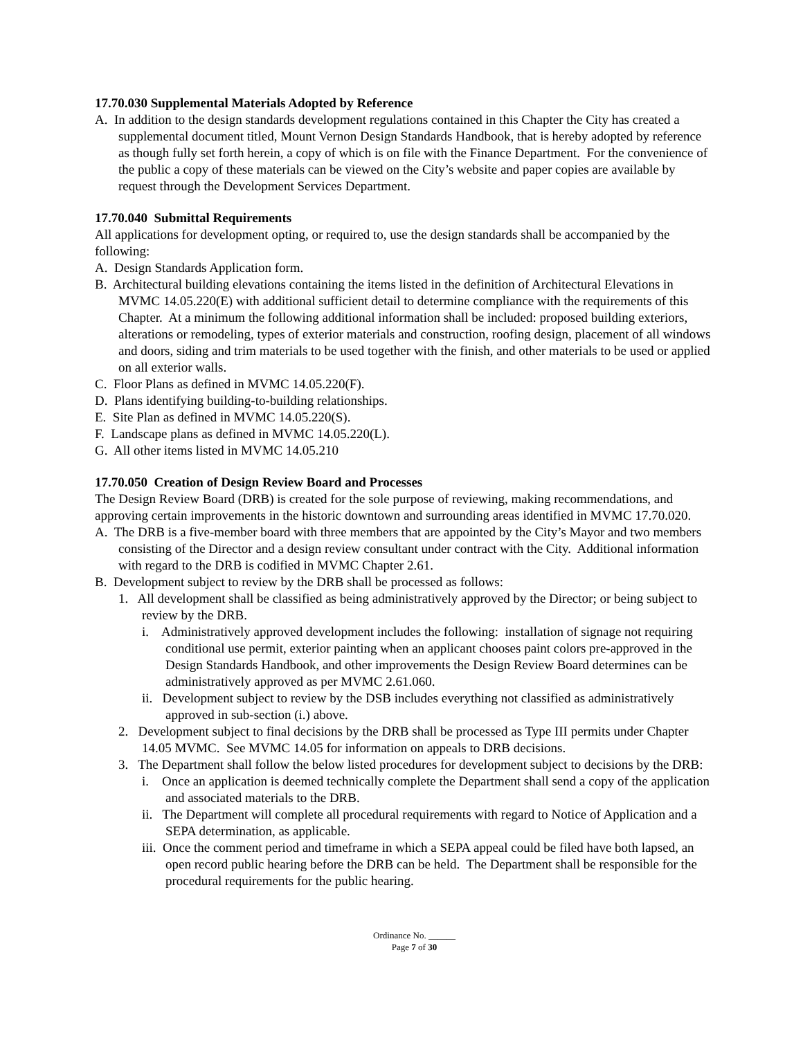17.70.030 Supplemental Materials Adopted by Reference
A. In addition to the design standards development regulations contained in this Chapter the City has created a supplemental document titled, Mount Vernon Design Standards Handbook, that is hereby adopted by reference as though fully set forth herein, a copy of which is on file with the Finance Department. For the convenience of the public a copy of these materials can be viewed on the City’s website and paper copies are available by request through the Development Services Department.
17.70.040 Submittal Requirements
All applications for development opting, or required to, use the design standards shall be accompanied by the following:
A. Design Standards Application form.
B. Architectural building elevations containing the items listed in the definition of Architectural Elevations in MVMC 14.05.220(E) with additional sufficient detail to determine compliance with the requirements of this Chapter. At a minimum the following additional information shall be included: proposed building exteriors, alterations or remodeling, types of exterior materials and construction, roofing design, placement of all windows and doors, siding and trim materials to be used together with the finish, and other materials to be used or applied on all exterior walls.
C. Floor Plans as defined in MVMC 14.05.220(F).
D. Plans identifying building-to-building relationships.
E. Site Plan as defined in MVMC 14.05.220(S).
F. Landscape plans as defined in MVMC 14.05.220(L).
G. All other items listed in MVMC 14.05.210
17.70.050 Creation of Design Review Board and Processes
The Design Review Board (DRB) is created for the sole purpose of reviewing, making recommendations, and approving certain improvements in the historic downtown and surrounding areas identified in MVMC 17.70.020.
A. The DRB is a five-member board with three members that are appointed by the City’s Mayor and two members consisting of the Director and a design review consultant under contract with the City. Additional information with regard to the DRB is codified in MVMC Chapter 2.61.
B. Development subject to review by the DRB shall be processed as follows:
1. All development shall be classified as being administratively approved by the Director; or being subject to review by the DRB.
i. Administratively approved development includes the following: installation of signage not requiring conditional use permit, exterior painting when an applicant chooses paint colors pre-approved in the Design Standards Handbook, and other improvements the Design Review Board determines can be administratively approved as per MVMC 2.61.060.
ii. Development subject to review by the DSB includes everything not classified as administratively approved in sub-section (i.) above.
2. Development subject to final decisions by the DRB shall be processed as Type III permits under Chapter 14.05 MVMC. See MVMC 14.05 for information on appeals to DRB decisions.
3. The Department shall follow the below listed procedures for development subject to decisions by the DRB:
i. Once an application is deemed technically complete the Department shall send a copy of the application and associated materials to the DRB.
ii. The Department will complete all procedural requirements with regard to Notice of Application and a SEPA determination, as applicable.
iii. Once the comment period and timeframe in which a SEPA appeal could be filed have both lapsed, an open record public hearing before the DRB can be held. The Department shall be responsible for the procedural requirements for the public hearing.
Ordinance No. ______
Page 7 of 30